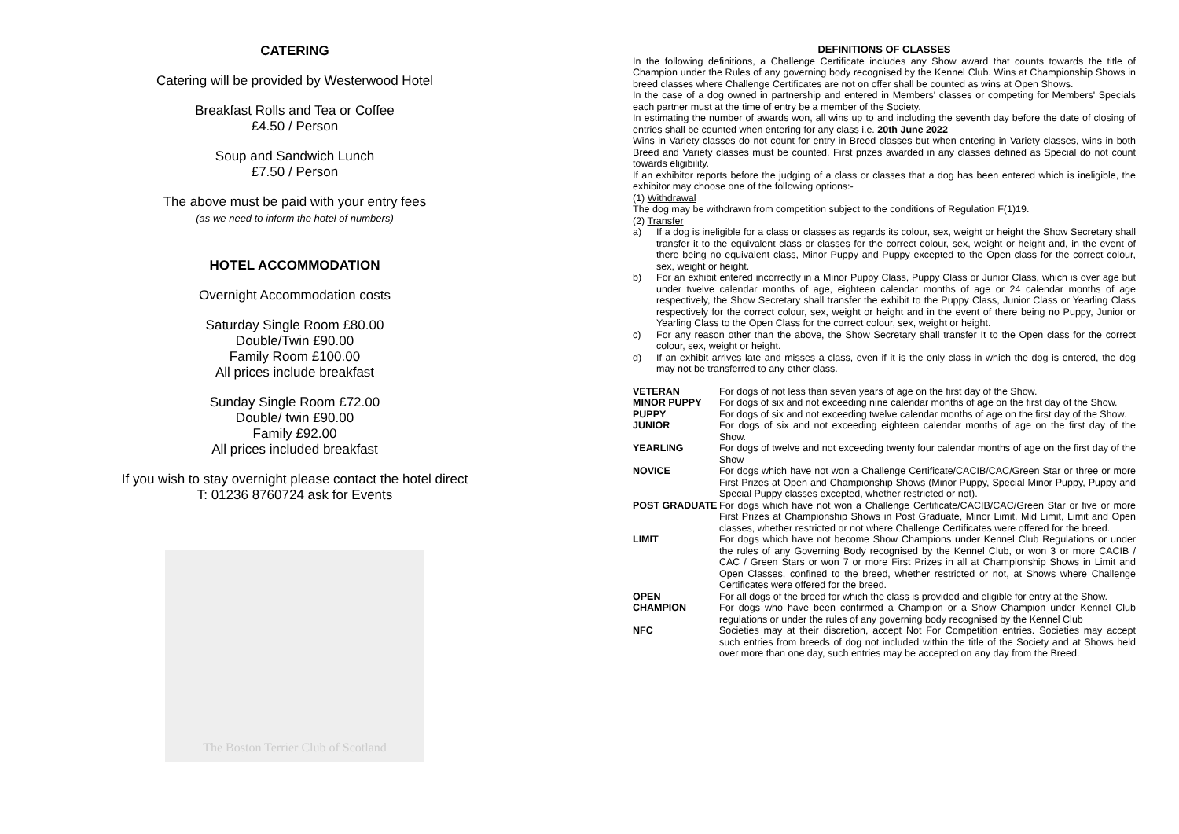CATERING
Catering will be provided by Westerwood Hotel
Breakfast Rolls and Tea or Coffee
£4.50 / Person
Soup and Sandwich Lunch
£7.50 / Person
The above must be paid with your entry fees
(as we need to inform the hotel of numbers)
HOTEL ACCOMMODATION
Overnight Accommodation costs
Saturday Single Room £80.00
Double/Twin £90.00
Family Room £100.00
All prices include breakfast
Sunday Single Room £72.00
Double/ twin £90.00
Family £92.00
All prices included breakfast
If you wish to stay overnight please contact the hotel direct
T: 01236 8760724 ask for Events
The Boston Terrier Club of Scotland
DEFINITIONS OF CLASSES
In the following definitions, a Challenge Certificate includes any Show award that counts towards the title of Champion under the Rules of any governing body recognised by the Kennel Club. Wins at Championship Shows in breed classes where Challenge Certificates are not on offer shall be counted as wins at Open Shows.
In the case of a dog owned in partnership and entered in Members' classes or competing for Members' Specials each partner must at the time of entry be a member of the Society.
In estimating the number of awards won, all wins up to and including the seventh day before the date of closing of entries shall be counted when entering for any class i.e. 20th June 2022
Wins in Variety classes do not count for entry in Breed classes but when entering in Variety classes, wins in both Breed and Variety classes must be counted. First prizes awarded in any classes defined as Special do not count towards eligibility.
If an exhibitor reports before the judging of a class or classes that a dog has been entered which is ineligible, the exhibitor may choose one of the following options:-
(1) Withdrawal
The dog may be withdrawn from competition subject to the conditions of Regulation F(1)19.
(2) Transfer
a) If a dog is ineligible for a class or classes as regards its colour, sex, weight or height the Show Secretary shall transfer it to the equivalent class or classes for the correct colour, sex, weight or height and, in the event of there being no equivalent class, Minor Puppy and Puppy excepted to the Open class for the correct colour, sex, weight or height.
b) For an exhibit entered incorrectly in a Minor Puppy Class, Puppy Class or Junior Class, which is over age but under twelve calendar months of age, eighteen calendar months of age or 24 calendar months of age respectively, the Show Secretary shall transfer the exhibit to the Puppy Class, Junior Class or Yearling Class respectively for the correct colour, sex, weight or height and in the event of there being no Puppy, Junior or Yearling Class to the Open Class for the correct colour, sex, weight or height.
c) For any reason other than the above, the Show Secretary shall transfer It to the Open class for the correct colour, sex, weight or height.
d) If an exhibit arrives late and misses a class, even if it is the only class in which the dog is entered, the dog may not be transferred to any other class.
VETERAN For dogs of not less than seven years of age on the first day of the Show.
MINOR PUPPY For dogs of six and not exceeding nine calendar months of age on the first day of the Show.
PUPPY For dogs of six and not exceeding twelve calendar months of age on the first day of the Show.
JUNIOR For dogs of six and not exceeding eighteen calendar months of age on the first day of the Show.
YEARLING For dogs of twelve and not exceeding twenty four calendar months of age on the first day of the Show
NOVICE For dogs which have not won a Challenge Certificate/CACIB/CAC/Green Star or three or more First Prizes at Open and Championship Shows (Minor Puppy, Special Minor Puppy, Puppy and Special Puppy classes excepted, whether restricted or not).
POST GRADUATE For dogs which have not won a Challenge Certificate/CACIB/CAC/Green Star or five or more First Prizes at Championship Shows in Post Graduate, Minor Limit, Mid Limit, Limit and Open classes, whether restricted or not where Challenge Certificates were offered for the breed.
LIMIT For dogs which have not become Show Champions under Kennel Club Regulations or under the rules of any Governing Body recognised by the Kennel Club, or won 3 or more CACIB / CAC / Green Stars or won 7 or more First Prizes in all at Championship Shows in Limit and Open Classes, confined to the breed, whether restricted or not, at Shows where Challenge Certificates were offered for the breed.
OPEN For all dogs of the breed for which the class is provided and eligible for entry at the Show.
CHAMPION For dogs who have been confirmed a Champion or a Show Champion under Kennel Club regulations or under the rules of any governing body recognised by the Kennel Club
NFC Societies may at their discretion, accept Not For Competition entries. Societies may accept such entries from breeds of dog not included within the title of the Society and at Shows held over more than one day, such entries may be accepted on any day from the Breed.